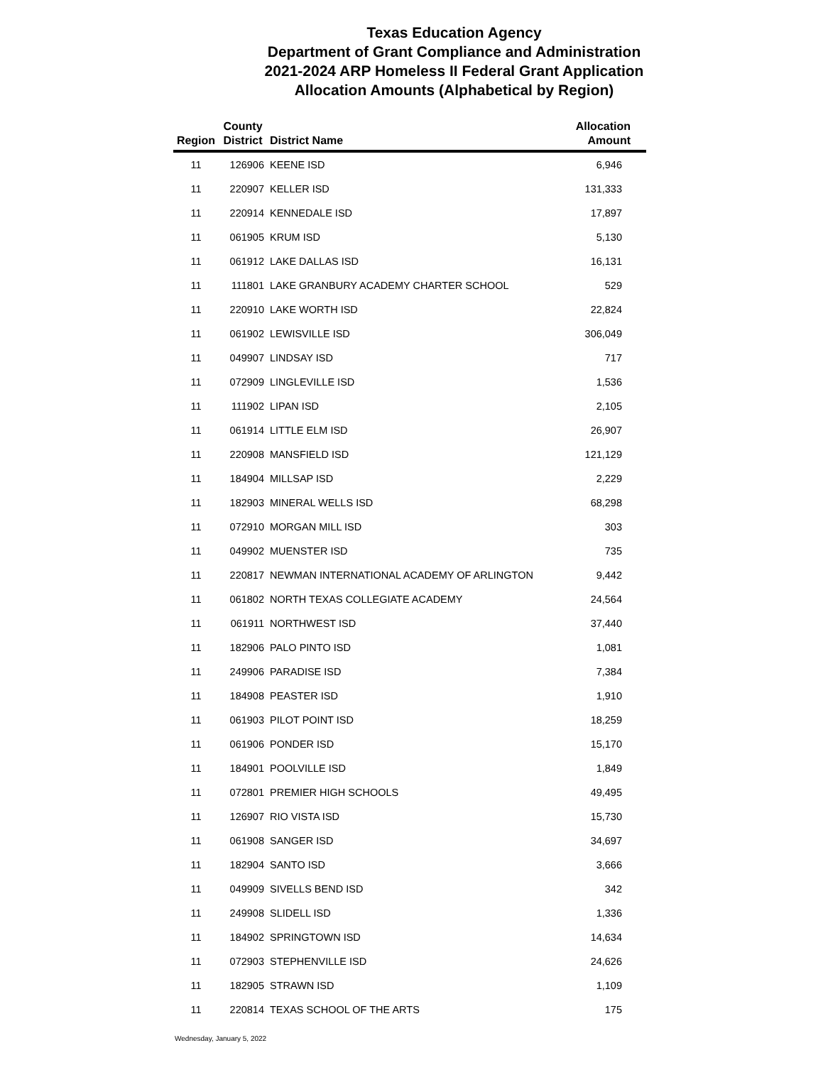Texas Education Agency
Department of Grant Compliance and Administration
2021-2024 ARP Homeless II Federal Grant Application
Allocation Amounts (Alphabetical by Region)
| Region | County District | District Name | Allocation Amount |
| --- | --- | --- | --- |
| 11 | 126906 | KEENE ISD | 6,946 |
| 11 | 220907 | KELLER ISD | 131,333 |
| 11 | 220914 | KENNEDALE ISD | 17,897 |
| 11 | 061905 | KRUM ISD | 5,130 |
| 11 | 061912 | LAKE DALLAS ISD | 16,131 |
| 11 | 111801 | LAKE GRANBURY ACADEMY CHARTER SCHOOL | 529 |
| 11 | 220910 | LAKE WORTH ISD | 22,824 |
| 11 | 061902 | LEWISVILLE ISD | 306,049 |
| 11 | 049907 | LINDSAY ISD | 717 |
| 11 | 072909 | LINGLEVILLE ISD | 1,536 |
| 11 | 111902 | LIPAN ISD | 2,105 |
| 11 | 061914 | LITTLE ELM ISD | 26,907 |
| 11 | 220908 | MANSFIELD ISD | 121,129 |
| 11 | 184904 | MILLSAP ISD | 2,229 |
| 11 | 182903 | MINERAL WELLS ISD | 68,298 |
| 11 | 072910 | MORGAN MILL ISD | 303 |
| 11 | 049902 | MUENSTER ISD | 735 |
| 11 | 220817 | NEWMAN INTERNATIONAL ACADEMY OF ARLINGTON | 9,442 |
| 11 | 061802 | NORTH TEXAS COLLEGIATE ACADEMY | 24,564 |
| 11 | 061911 | NORTHWEST ISD | 37,440 |
| 11 | 182906 | PALO PINTO ISD | 1,081 |
| 11 | 249906 | PARADISE ISD | 7,384 |
| 11 | 184908 | PEASTER ISD | 1,910 |
| 11 | 061903 | PILOT POINT ISD | 18,259 |
| 11 | 061906 | PONDER ISD | 15,170 |
| 11 | 184901 | POOLVILLE ISD | 1,849 |
| 11 | 072801 | PREMIER HIGH SCHOOLS | 49,495 |
| 11 | 126907 | RIO VISTA ISD | 15,730 |
| 11 | 061908 | SANGER ISD | 34,697 |
| 11 | 182904 | SANTO ISD | 3,666 |
| 11 | 049909 | SIVELLS BEND ISD | 342 |
| 11 | 249908 | SLIDELL ISD | 1,336 |
| 11 | 184902 | SPRINGTOWN ISD | 14,634 |
| 11 | 072903 | STEPHENVILLE ISD | 24,626 |
| 11 | 182905 | STRAWN ISD | 1,109 |
| 11 | 220814 | TEXAS SCHOOL OF THE ARTS | 175 |
Wednesday, January 5, 2022